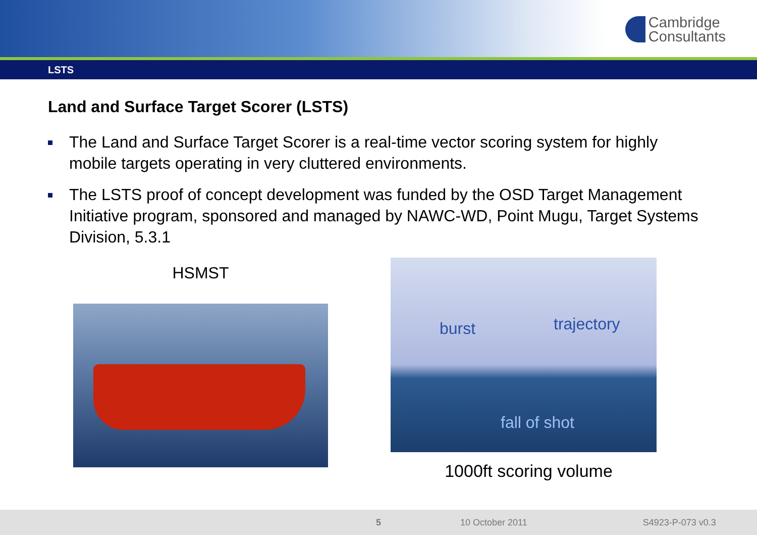Cambridge
Consultants
LSTS
Land and Surface Target Scorer (LSTS)
The Land and Surface Target Scorer is a real-time vector scoring system for highly mobile targets operating in very cluttered environments.
The LSTS proof of concept development was funded by the OSD Target Management Initiative program, sponsored and managed by NAWC-WD, Point Mugu, Target Systems Division, 5.3.1
HSMST
burst trajectory
fall of shot
1000ft scoring volume
5 10 October 2011 S4923-P-073 v0.3